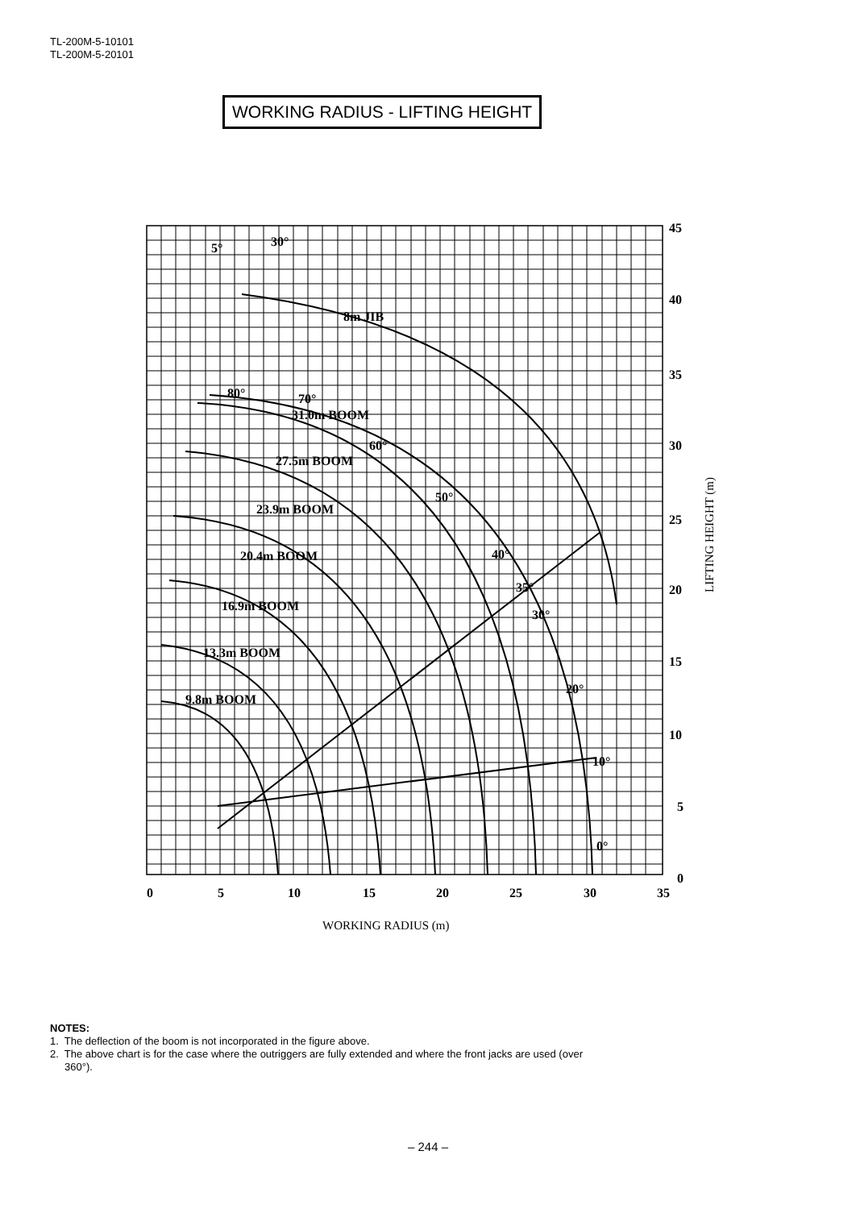TL-200M-5-10101
TL-200M-5-20101
WORKING RADIUS - LIFTING HEIGHT
45
40
35
30
25
20
15
10
5
0
0
5
10
15
20
25
30
35
5°
30°
8m JIB
80°
70°
31.0m BOOM
60°
27.5m BOOM
50°
23.9m BOOM
40°
20.4m BOOM
35°
16.9m BOOM
30°
13.3m BOOM
20°
9.8m BOOM
10°
0°
WORKING RADIUS (m)
LIFTING HEIGHT (m)
NOTES:
1. The deflection of the boom is not incorporated in the figure above.
2. The above chart is for the case where the outriggers are fully extended and where the front jacks are used (over
360°).
– 244 –